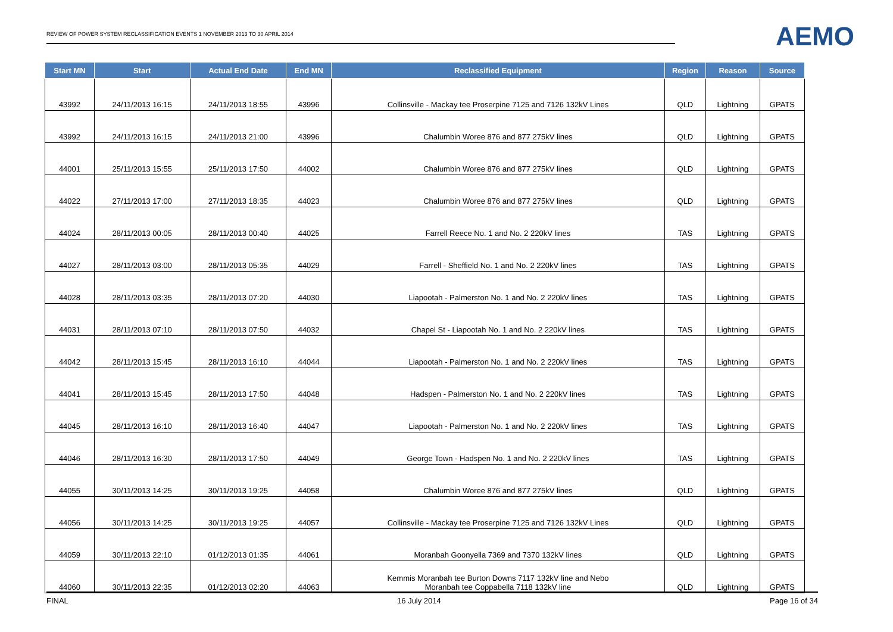REVIEW OF POWER SYSTEM RECLASSIFICATION EVENTS 1 NOVEMBER 2013 TO 30 APRIL 2014
AEMO
| Start MN | Start | Actual End Date | End MN | Reclassified Equipment | Region | Reason | Source |
| --- | --- | --- | --- | --- | --- | --- | --- |
| 43992 | 24/11/2013 16:15 | 24/11/2013 18:55 | 43996 | Collinsville - Mackay tee Proserpine 7125 and 7126 132kV Lines | QLD | Lightning | GPATS |
| 43992 | 24/11/2013 16:15 | 24/11/2013 21:00 | 43996 | Chalumbin Woree 876 and 877 275kV lines | QLD | Lightning | GPATS |
| 44001 | 25/11/2013 15:55 | 25/11/2013 17:50 | 44002 | Chalumbin Woree 876 and 877 275kV lines | QLD | Lightning | GPATS |
| 44022 | 27/11/2013 17:00 | 27/11/2013 18:35 | 44023 | Chalumbin Woree 876 and 877 275kV lines | QLD | Lightning | GPATS |
| 44024 | 28/11/2013 00:05 | 28/11/2013 00:40 | 44025 | Farrell Reece No. 1 and No. 2 220kV lines | TAS | Lightning | GPATS |
| 44027 | 28/11/2013 03:00 | 28/11/2013 05:35 | 44029 | Farrell - Sheffield No. 1 and No. 2 220kV lines | TAS | Lightning | GPATS |
| 44028 | 28/11/2013 03:35 | 28/11/2013 07:20 | 44030 | Liapootah - Palmerston No. 1 and No. 2 220kV lines | TAS | Lightning | GPATS |
| 44031 | 28/11/2013 07:10 | 28/11/2013 07:50 | 44032 | Chapel St - Liapootah No. 1 and No. 2 220kV lines | TAS | Lightning | GPATS |
| 44042 | 28/11/2013 15:45 | 28/11/2013 16:10 | 44044 | Liapootah - Palmerston No. 1 and No. 2 220kV lines | TAS | Lightning | GPATS |
| 44041 | 28/11/2013 15:45 | 28/11/2013 17:50 | 44048 | Hadspen - Palmerston No. 1 and No. 2 220kV lines | TAS | Lightning | GPATS |
| 44045 | 28/11/2013 16:10 | 28/11/2013 16:40 | 44047 | Liapootah - Palmerston No. 1 and No. 2 220kV lines | TAS | Lightning | GPATS |
| 44046 | 28/11/2013 16:30 | 28/11/2013 17:50 | 44049 | George Town - Hadspen No. 1 and No. 2 220kV lines | TAS | Lightning | GPATS |
| 44055 | 30/11/2013 14:25 | 30/11/2013 19:25 | 44058 | Chalumbin Woree 876 and 877 275kV lines | QLD | Lightning | GPATS |
| 44056 | 30/11/2013 14:25 | 30/11/2013 19:25 | 44057 | Collinsville - Mackay tee Proserpine 7125 and 7126 132kV Lines | QLD | Lightning | GPATS |
| 44059 | 30/11/2013 22:10 | 01/12/2013 01:35 | 44061 | Moranbah Goonyella 7369 and 7370 132kV lines | QLD | Lightning | GPATS |
| 44060 | 30/11/2013 22:35 | 01/12/2013 02:20 | 44063 | Kemmis Moranbah tee Burton Downs 7117 132kV line and Nebo Moranbah tee Coppabella 7118 132kV line | QLD | Lightning | GPATS |
FINAL 16 July 2014 Page 16 of 34